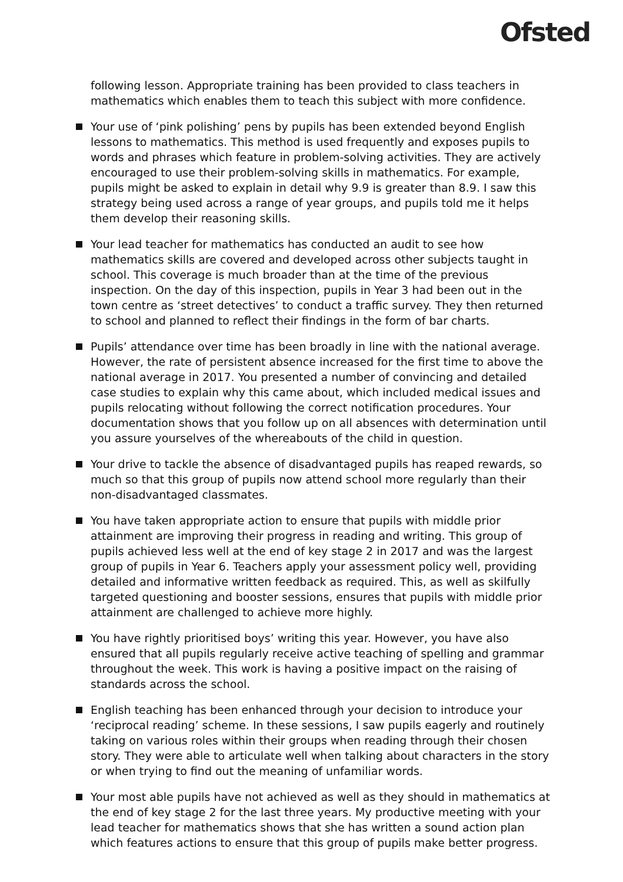Ofsted
following lesson. Appropriate training has been provided to class teachers in mathematics which enables them to teach this subject with more confidence.
Your use of ‘pink polishing’ pens by pupils has been extended beyond English lessons to mathematics. This method is used frequently and exposes pupils to words and phrases which feature in problem-solving activities. They are actively encouraged to use their problem-solving skills in mathematics. For example, pupils might be asked to explain in detail why 9.9 is greater than 8.9. I saw this strategy being used across a range of year groups, and pupils told me it helps them develop their reasoning skills.
Your lead teacher for mathematics has conducted an audit to see how mathematics skills are covered and developed across other subjects taught in school. This coverage is much broader than at the time of the previous inspection. On the day of this inspection, pupils in Year 3 had been out in the town centre as ‘street detectives’ to conduct a traffic survey. They then returned to school and planned to reflect their findings in the form of bar charts.
Pupils’ attendance over time has been broadly in line with the national average. However, the rate of persistent absence increased for the first time to above the national average in 2017. You presented a number of convincing and detailed case studies to explain why this came about, which included medical issues and pupils relocating without following the correct notification procedures. Your documentation shows that you follow up on all absences with determination until you assure yourselves of the whereabouts of the child in question.
Your drive to tackle the absence of disadvantaged pupils has reaped rewards, so much so that this group of pupils now attend school more regularly than their non-disadvantaged classmates.
You have taken appropriate action to ensure that pupils with middle prior attainment are improving their progress in reading and writing. This group of pupils achieved less well at the end of key stage 2 in 2017 and was the largest group of pupils in Year 6. Teachers apply your assessment policy well, providing detailed and informative written feedback as required. This, as well as skilfully targeted questioning and booster sessions, ensures that pupils with middle prior attainment are challenged to achieve more highly.
You have rightly prioritised boys’ writing this year. However, you have also ensured that all pupils regularly receive active teaching of spelling and grammar throughout the week. This work is having a positive impact on the raising of standards across the school.
English teaching has been enhanced through your decision to introduce your ‘reciprocal reading’ scheme. In these sessions, I saw pupils eagerly and routinely taking on various roles within their groups when reading through their chosen story. They were able to articulate well when talking about characters in the story or when trying to find out the meaning of unfamiliar words.
Your most able pupils have not achieved as well as they should in mathematics at the end of key stage 2 for the last three years. My productive meeting with your lead teacher for mathematics shows that she has written a sound action plan which features actions to ensure that this group of pupils make better progress.